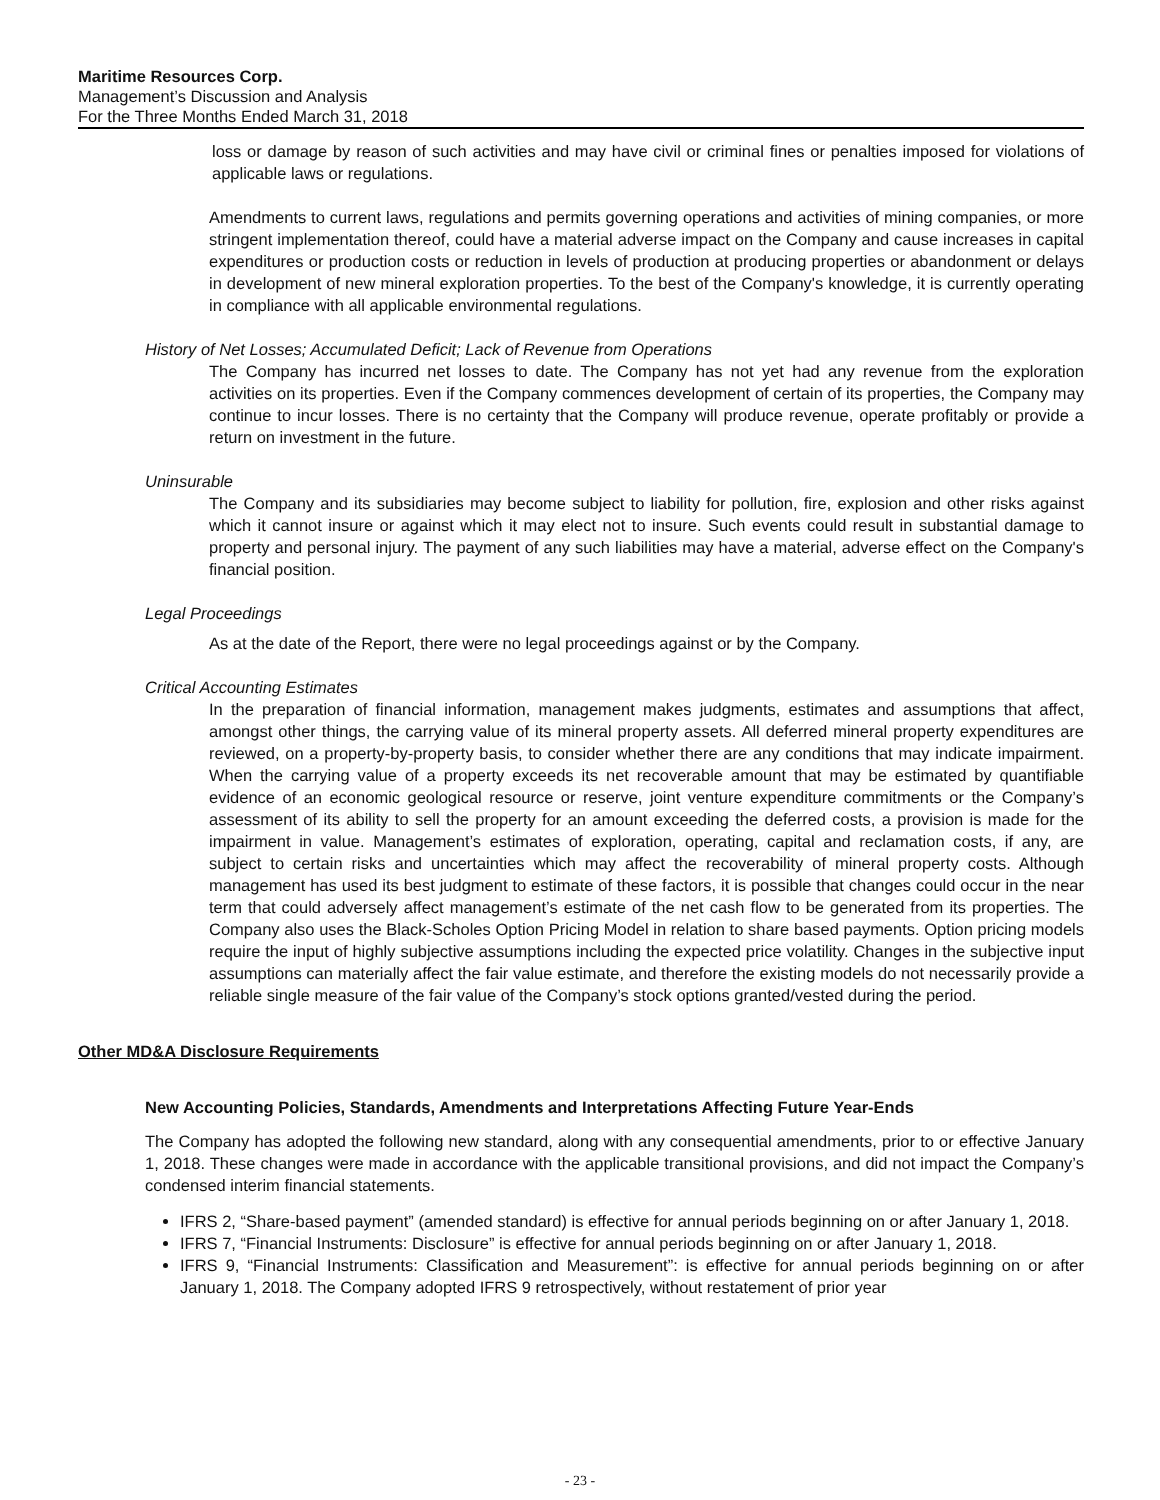Maritime Resources Corp.
Management’s Discussion and Analysis
For the Three Months Ended March 31, 2018
loss or damage by reason of such activities and may have civil or criminal fines or penalties imposed for violations of applicable laws or regulations.
Amendments to current laws, regulations and permits governing operations and activities of mining companies, or more stringent implementation thereof, could have a material adverse impact on the Company and cause increases in capital expenditures or production costs or reduction in levels of production at producing properties or abandonment or delays in development of new mineral exploration properties. To the best of the Company's knowledge, it is currently operating in compliance with all applicable environmental regulations.
History of Net Losses; Accumulated Deficit; Lack of Revenue from Operations
The Company has incurred net losses to date. The Company has not yet had any revenue from the exploration activities on its properties. Even if the Company commences development of certain of its properties, the Company may continue to incur losses. There is no certainty that the Company will produce revenue, operate profitably or provide a return on investment in the future.
Uninsurable
The Company and its subsidiaries may become subject to liability for pollution, fire, explosion and other risks against which it cannot insure or against which it may elect not to insure. Such events could result in substantial damage to property and personal injury. The payment of any such liabilities may have a material, adverse effect on the Company's financial position.
Legal Proceedings
As at the date of the Report, there were no legal proceedings against or by the Company.
Critical Accounting Estimates
In the preparation of financial information, management makes judgments, estimates and assumptions that affect, amongst other things, the carrying value of its mineral property assets. All deferred mineral property expenditures are reviewed, on a property-by-property basis, to consider whether there are any conditions that may indicate impairment. When the carrying value of a property exceeds its net recoverable amount that may be estimated by quantifiable evidence of an economic geological resource or reserve, joint venture expenditure commitments or the Company’s assessment of its ability to sell the property for an amount exceeding the deferred costs, a provision is made for the impairment in value. Management’s estimates of exploration, operating, capital and reclamation costs, if any, are subject to certain risks and uncertainties which may affect the recoverability of mineral property costs. Although management has used its best judgment to estimate of these factors, it is possible that changes could occur in the near term that could adversely affect management’s estimate of the net cash flow to be generated from its properties. The Company also uses the Black-Scholes Option Pricing Model in relation to share based payments. Option pricing models require the input of highly subjective assumptions including the expected price volatility. Changes in the subjective input assumptions can materially affect the fair value estimate, and therefore the existing models do not necessarily provide a reliable single measure of the fair value of the Company’s stock options granted/vested during the period.
Other MD&A Disclosure Requirements
New Accounting Policies, Standards, Amendments and Interpretations Affecting Future Year-Ends
The Company has adopted the following new standard, along with any consequential amendments, prior to or effective January 1, 2018. These changes were made in accordance with the applicable transitional provisions, and did not impact the Company’s condensed interim financial statements.
IFRS 2, “Share-based payment” (amended standard) is effective for annual periods beginning on or after January 1, 2018.
IFRS 7, “Financial Instruments: Disclosure” is effective for annual periods beginning on or after January 1, 2018.
IFRS 9, “Financial Instruments: Classification and Measurement”: is effective for annual periods beginning on or after January 1, 2018. The Company adopted IFRS 9 retrospectively, without restatement of prior year
- 23 -